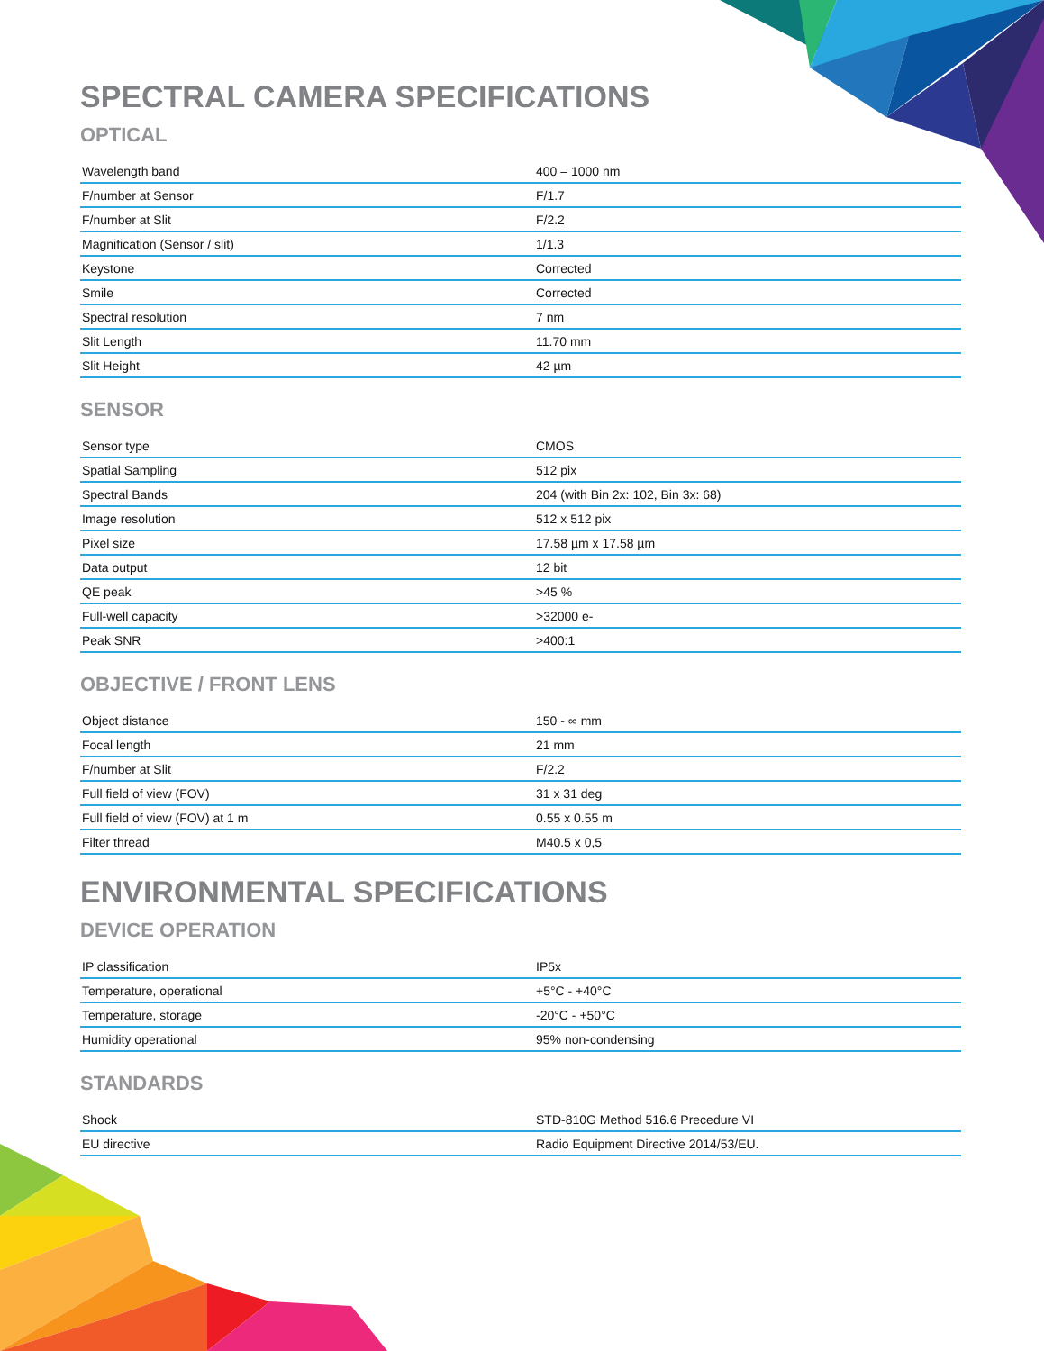SPECTRAL CAMERA SPECIFICATIONS
OPTICAL
| Wavelength band | 400 – 1000 nm |
| F/number at Sensor | F/1.7 |
| F/number at Slit | F/2.2 |
| Magnification (Sensor / slit) | 1/1.3 |
| Keystone | Corrected |
| Smile | Corrected |
| Spectral resolution | 7 nm |
| Slit Length | 11.70 mm |
| Slit Height | 42 µm |
SENSOR
| Sensor type | CMOS |
| Spatial Sampling | 512 pix |
| Spectral Bands | 204 (with Bin 2x: 102, Bin 3x: 68) |
| Image resolution | 512 x 512 pix |
| Pixel size | 17.58 µm x 17.58 µm |
| Data output | 12 bit |
| QE peak | >45 % |
| Full-well capacity | >32000 e- |
| Peak SNR | >400:1 |
OBJECTIVE / FRONT LENS
| Object distance | 150 - ∞ mm |
| Focal length | 21 mm |
| F/number at Slit | F/2.2 |
| Full field of view (FOV) | 31 x 31 deg |
| Full field of view (FOV) at 1 m | 0.55 x 0.55 m |
| Filter thread | M40.5 x 0,5 |
ENVIRONMENTAL SPECIFICATIONS
DEVICE OPERATION
| IP classification | IP5x |
| Temperature, operational | +5°C - +40°C |
| Temperature, storage | -20°C - +50°C |
| Humidity operational | 95% non-condensing |
STANDARDS
| Shock | STD-810G Method 516.6 Precedure VI |
| EU directive | Radio Equipment Directive 2014/53/EU. |